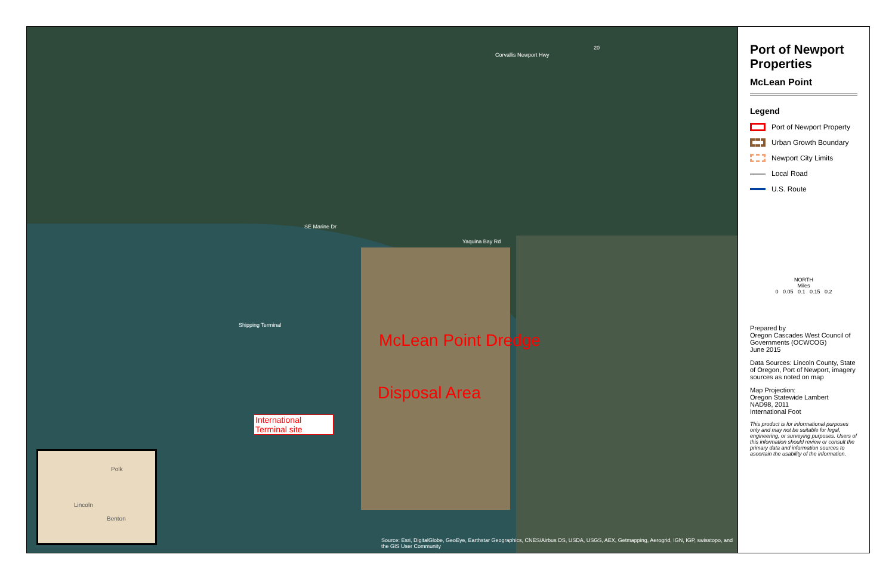Corvallis Newport Hwy
20
Yaquina Bay Rd
Shipping Terminal
SE Marine Dr
McLean Point Dredge
Disposal Area
International Terminal site
Source: Esri, DigitalGlobe, GeoEye, Earthstar Geographics, CNES/Airbus DS, USDA, USGS, AEX, Getmapping, Aerogrid, IGN, IGP, swisstopo, and the GIS User Community
Polk
Lincoln
Benton
Port of Newport Properties
McLean Point
Legend
Port of Newport Property
Urban Growth Boundary
Newport City Limits
Local Road
U.S. Route
NORTH
Miles
0 0.05 0.1 0.15 0.2
Prepared by
Oregon Cascades West Council of Governments (OCWCOG)
June 2015
Data Sources: Lincoln County, State of Oregon, Port of Newport, imagery sources as noted on map
Map Projection:
Oregon Statewide Lambert
NAD98, 2011
International Foot
This product is for informational purposes only and may not be suitable for legal, engineering, or surveying purposes. Users of this information should review or consult the primary data and information sources to ascertain the usability of the information.